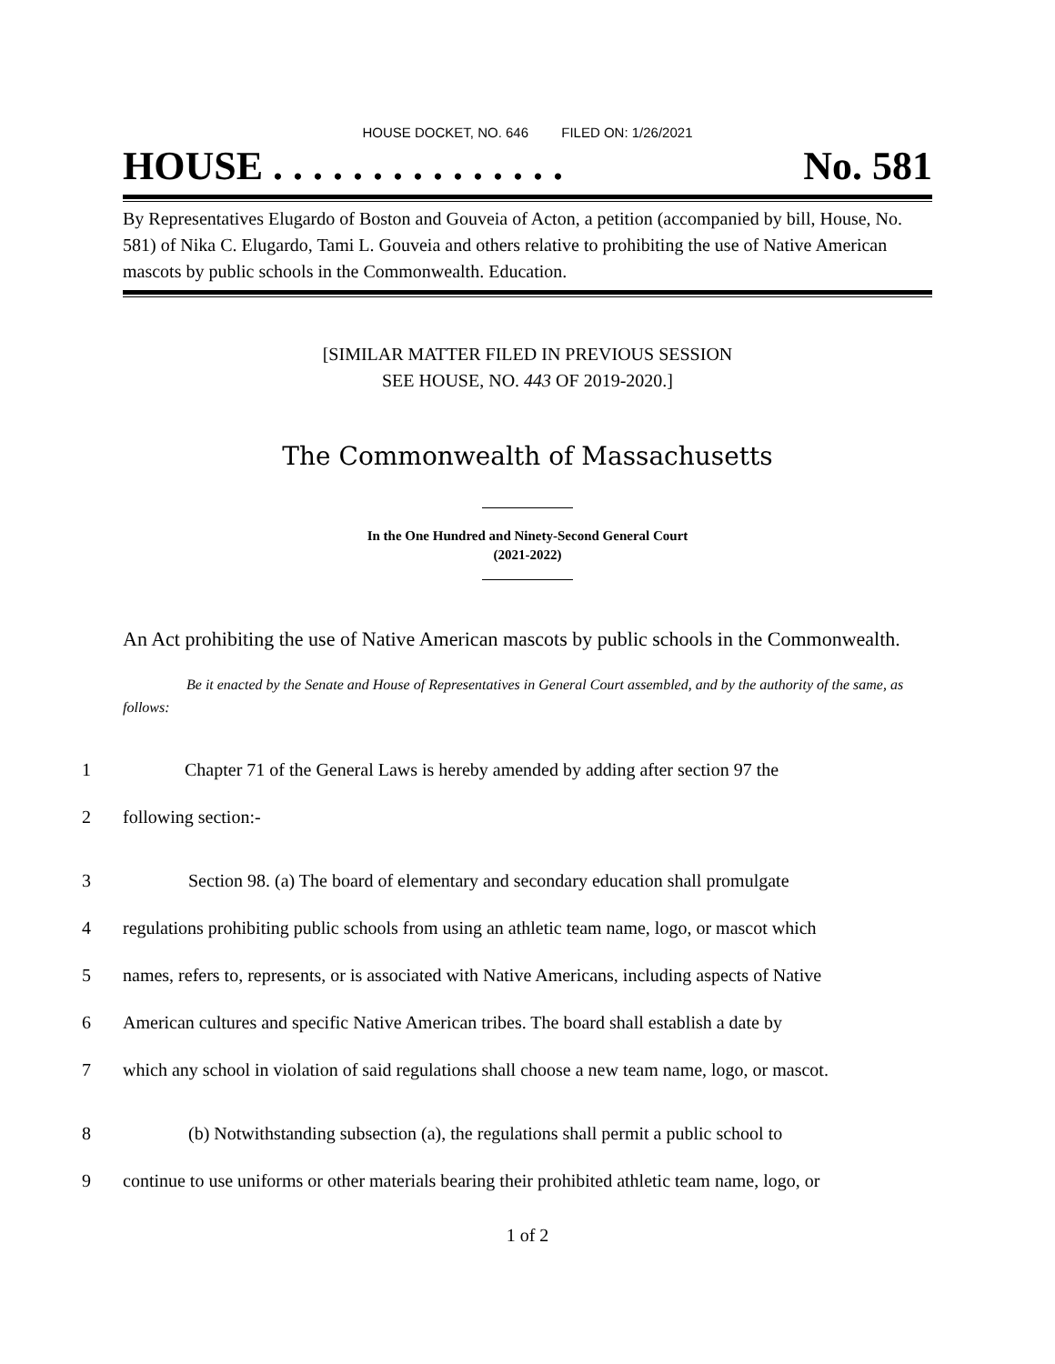HOUSE DOCKET, NO. 646 FILED ON: 1/26/2021
HOUSE . . . . . . . . . . . . . . . No. 581
By Representatives Elugardo of Boston and Gouveia of Acton, a petition (accompanied by bill, House, No. 581) of Nika C. Elugardo, Tami L. Gouveia and others relative to prohibiting the use of Native American mascots by public schools in the Commonwealth. Education.
[SIMILAR MATTER FILED IN PREVIOUS SESSION
SEE HOUSE, NO. 443 OF 2019-2020.]
The Commonwealth of Massachusetts
In the One Hundred and Ninety-Second General Court
(2021-2022)
An Act prohibiting the use of Native American mascots by public schools in the Commonwealth.
Be it enacted by the Senate and House of Representatives in General Court assembled, and by the authority of the same, as follows:
1 Chapter 71 of the General Laws is hereby amended by adding after section 97 the
2 following section:-
3 Section 98. (a) The board of elementary and secondary education shall promulgate
4 regulations prohibiting public schools from using an athletic team name, logo, or mascot which
5 names, refers to, represents, or is associated with Native Americans, including aspects of Native
6 American cultures and specific Native American tribes. The board shall establish a date by
7 which any school in violation of said regulations shall choose a new team name, logo, or mascot.
8 (b) Notwithstanding subsection (a), the regulations shall permit a public school to
9 continue to use uniforms or other materials bearing their prohibited athletic team name, logo, or
1 of 2